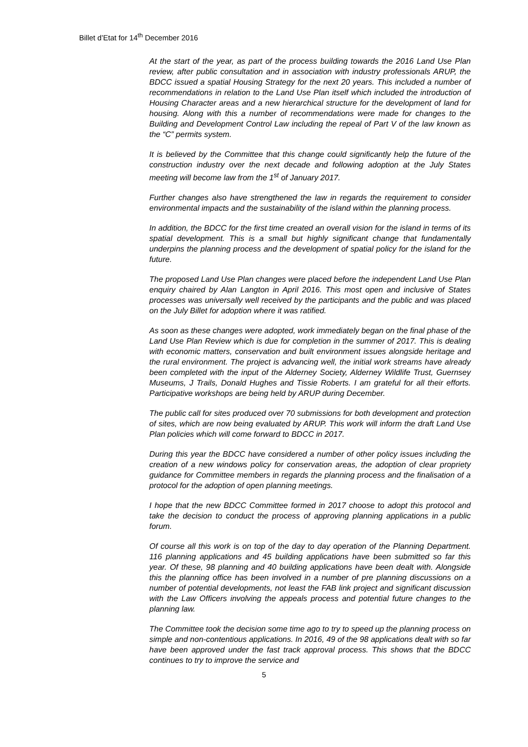Billet d’Etat for 14<sup>th</sup> December 2016
At the start of the year, as part of the process building towards the 2016 Land Use Plan review, after public consultation and in association with industry professionals ARUP, the BDCC issued a spatial Housing Strategy for the next 20 years. This included a number of recommendations in relation to the Land Use Plan itself which included the introduction of Housing Character areas and a new hierarchical structure for the development of land for housing. Along with this a number of recommendations were made for changes to the Building and Development Control Law including the repeal of Part V of the law known as the “C” permits system.
It is believed by the Committee that this change could significantly help the future of the construction industry over the next decade and following adoption at the July States meeting will become law from the 1<sup>st</sup> of January 2017.
Further changes also have strengthened the law in regards the requirement to consider environmental impacts and the sustainability of the island within the planning process.
In addition, the BDCC for the first time created an overall vision for the island in terms of its spatial development. This is a small but highly significant change that fundamentally underpins the planning process and the development of spatial policy for the island for the future.
The proposed Land Use Plan changes were placed before the independent Land Use Plan enquiry chaired by Alan Langton in April 2016. This most open and inclusive of States processes was universally well received by the participants and the public and was placed on the July Billet for adoption where it was ratified.
As soon as these changes were adopted, work immediately began on the final phase of the Land Use Plan Review which is due for completion in the summer of 2017. This is dealing with economic matters, conservation and built environment issues alongside heritage and the rural environment. The project is advancing well, the initial work streams have already been completed with the input of the Alderney Society, Alderney Wildlife Trust, Guernsey Museums, J Trails, Donald Hughes and Tissie Roberts. I am grateful for all their efforts. Participative workshops are being held by ARUP during December.
The public call for sites produced over 70 submissions for both development and protection of sites, which are now being evaluated by ARUP. This work will inform the draft Land Use Plan policies which will come forward to BDCC in 2017.
During this year the BDCC have considered a number of other policy issues including the creation of a new windows policy for conservation areas, the adoption of clear propriety guidance for Committee members in regards the planning process and the finalisation of a protocol for the adoption of open planning meetings.
I hope that the new BDCC Committee formed in 2017 choose to adopt this protocol and take the decision to conduct the process of approving planning applications in a public forum.
Of course all this work is on top of the day to day operation of the Planning Department. 116 planning applications and 45 building applications have been submitted so far this year. Of these, 98 planning and 40 building applications have been dealt with. Alongside this the planning office has been involved in a number of pre planning discussions on a number of potential developments, not least the FAB link project and significant discussion with the Law Officers involving the appeals process and potential future changes to the planning law.
The Committee took the decision some time ago to try to speed up the planning process on simple and non-contentious applications. In 2016, 49 of the 98 applications dealt with so far have been approved under the fast track approval process. This shows that the BDCC continues to try to improve the service and
5